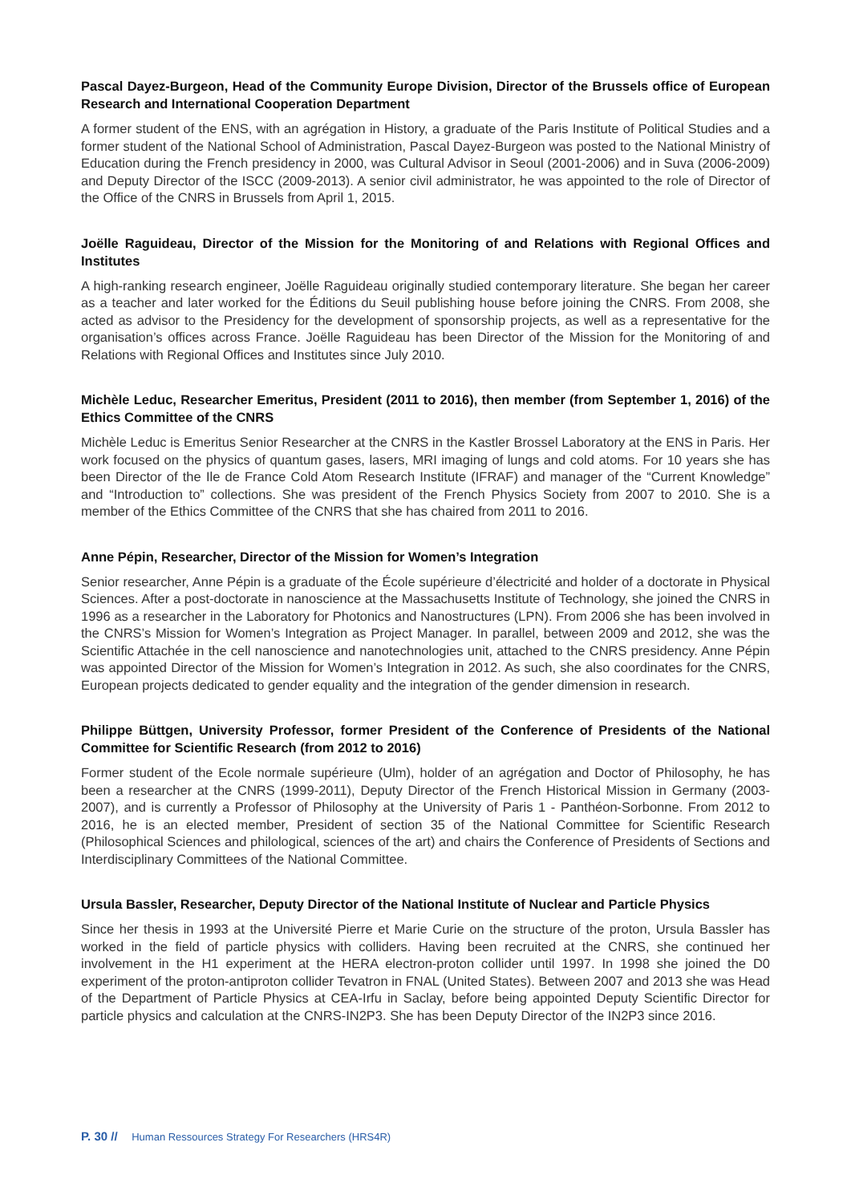Pascal Dayez-Burgeon, Head of the Community Europe Division, Director of the Brussels office of European Research and International Cooperation Department
A former student of the ENS, with an agrégation in History, a graduate of the Paris Institute of Political Studies and a former student of the National School of Administration, Pascal Dayez-Burgeon was posted to the National Ministry of Education during the French presidency in 2000, was Cultural Advisor in Seoul (2001-2006) and in Suva (2006-2009) and Deputy Director of the ISCC (2009-2013). A senior civil administrator, he was appointed to the role of Director of the Office of the CNRS in Brussels from April 1, 2015.
Joëlle Raguideau, Director of the Mission for the Monitoring of and Relations with Regional Offices and Institutes
A high-ranking research engineer, Joëlle Raguideau originally studied contemporary literature. She began her career as a teacher and later worked for the Éditions du Seuil publishing house before joining the CNRS. From 2008, she acted as advisor to the Presidency for the development of sponsorship projects, as well as a representative for the organisation’s offices across France. Joëlle Raguideau has been Director of the Mission for the Monitoring of and Relations with Regional Offices and Institutes since July 2010.
Michèle Leduc, Researcher Emeritus, President (2011 to 2016), then member (from September 1, 2016) of the Ethics Committee of the CNRS
Michèle Leduc is Emeritus Senior Researcher at the CNRS in the Kastler Brossel Laboratory at the ENS in Paris. Her work focused on the physics of quantum gases, lasers, MRI imaging of lungs and cold atoms. For 10 years she has been Director of the Ile de France Cold Atom Research Institute (IFRAF) and manager of the “Current Knowledge” and “Introduction to” collections. She was president of the French Physics Society from 2007 to 2010. She is a member of the Ethics Committee of the CNRS that she has chaired from 2011 to 2016.
Anne Pépin, Researcher, Director of the Mission for Women’s Integration
Senior researcher, Anne Pépin is a graduate of the École supérieure d’électricité and holder of a doctorate in Physical Sciences. After a post-doctorate in nanoscience at the Massachusetts Institute of Technology, she joined the CNRS in 1996 as a researcher in the Laboratory for Photonics and Nanostructures (LPN). From 2006 she has been involved in the CNRS’s Mission for Women’s Integration as Project Manager. In parallel, between 2009 and 2012, she was the Scientific Attachée in the cell nanoscience and nanotechnologies unit, attached to the CNRS presidency. Anne Pépin was appointed Director of the Mission for Women’s Integration in 2012. As such, she also coordinates for the CNRS, European projects dedicated to gender equality and the integration of the gender dimension in research.
Philippe Büttgen, University Professor, former President of the Conference of Presidents of the National Committee for Scientific Research (from 2012 to 2016)
Former student of the Ecole normale supérieure (Ulm), holder of an agrégation and Doctor of Philosophy, he has been a researcher at the CNRS (1999-2011), Deputy Director of the French Historical Mission in Germany (2003-2007), and is currently a Professor of Philosophy at the University of Paris 1 - Panthéon-Sorbonne. From 2012 to 2016, he is an elected member, President of section 35 of the National Committee for Scientific Research (Philosophical Sciences and philological, sciences of the art) and chairs the Conference of Presidents of Sections and Interdisciplinary Committees of the National Committee.
Ursula Bassler, Researcher, Deputy Director of the National Institute of Nuclear and Particle Physics
Since her thesis in 1993 at the Université Pierre et Marie Curie on the structure of the proton, Ursula Bassler has worked in the field of particle physics with colliders. Having been recruited at the CNRS, she continued her involvement in the H1 experiment at the HERA electron-proton collider until 1997. In 1998 she joined the D0 experiment of the proton-antiproton collider Tevatron in FNAL (United States). Between 2007 and 2013 she was Head of the Department of Particle Physics at CEA-Irfu in Saclay, before being appointed Deputy Scientific Director for particle physics and calculation at the CNRS-IN2P3. She has been Deputy Director of the IN2P3 since 2016.
P. 30 // Human Ressources Strategy For Researchers (HRS4R)